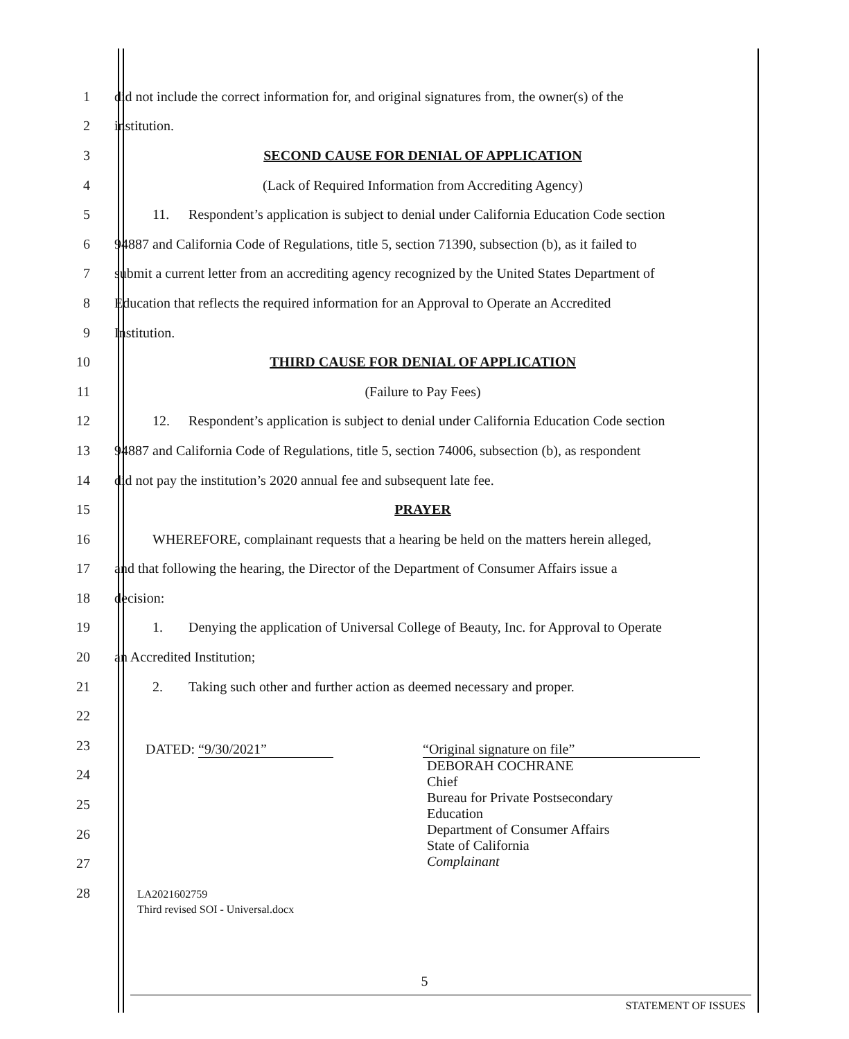1 did not include the correct information for, and original signatures from, the owner(s) of the
2 institution.
3 SECOND CAUSE FOR DENIAL OF APPLICATION
4 (Lack of Required Information from Accrediting Agency)
5 11. Respondent’s application is subject to denial under California Education Code section
6 94887 and California Code of Regulations, title 5, section 71390, subsection (b), as it failed to
7 submit a current letter from an accrediting agency recognized by the United States Department of
8 Education that reflects the required information for an Approval to Operate an Accredited
9 Institution.
10 THIRD CAUSE FOR DENIAL OF APPLICATION
11 (Failure to Pay Fees)
12 12. Respondent’s application is subject to denial under California Education Code section
13 94887 and California Code of Regulations, title 5, section 74006, subsection (b), as respondent
14 did not pay the institution’s 2020 annual fee and subsequent late fee.
15 PRAYER
16 WHEREFORE, complainant requests that a hearing be held on the matters herein alleged,
17 and that following the hearing, the Director of the Department of Consumer Affairs issue a
18 decision:
19 1. Denying the application of Universal College of Beauty, Inc. for Approval to Operate
20 an Accredited Institution;
21 2. Taking such other and further action as deemed necessary and proper.
22
23
24
25
26
27
28
DATED: “9/30/2021”
“Original signature on file”
DEBORAH COCHRANE
Chief
Bureau for Private Postsecondary
Education
Department of Consumer Affairs
State of California
Complainant
LA2021602759
Third revised SOI - Universal.docx
5
STATEMENT OF ISSUES